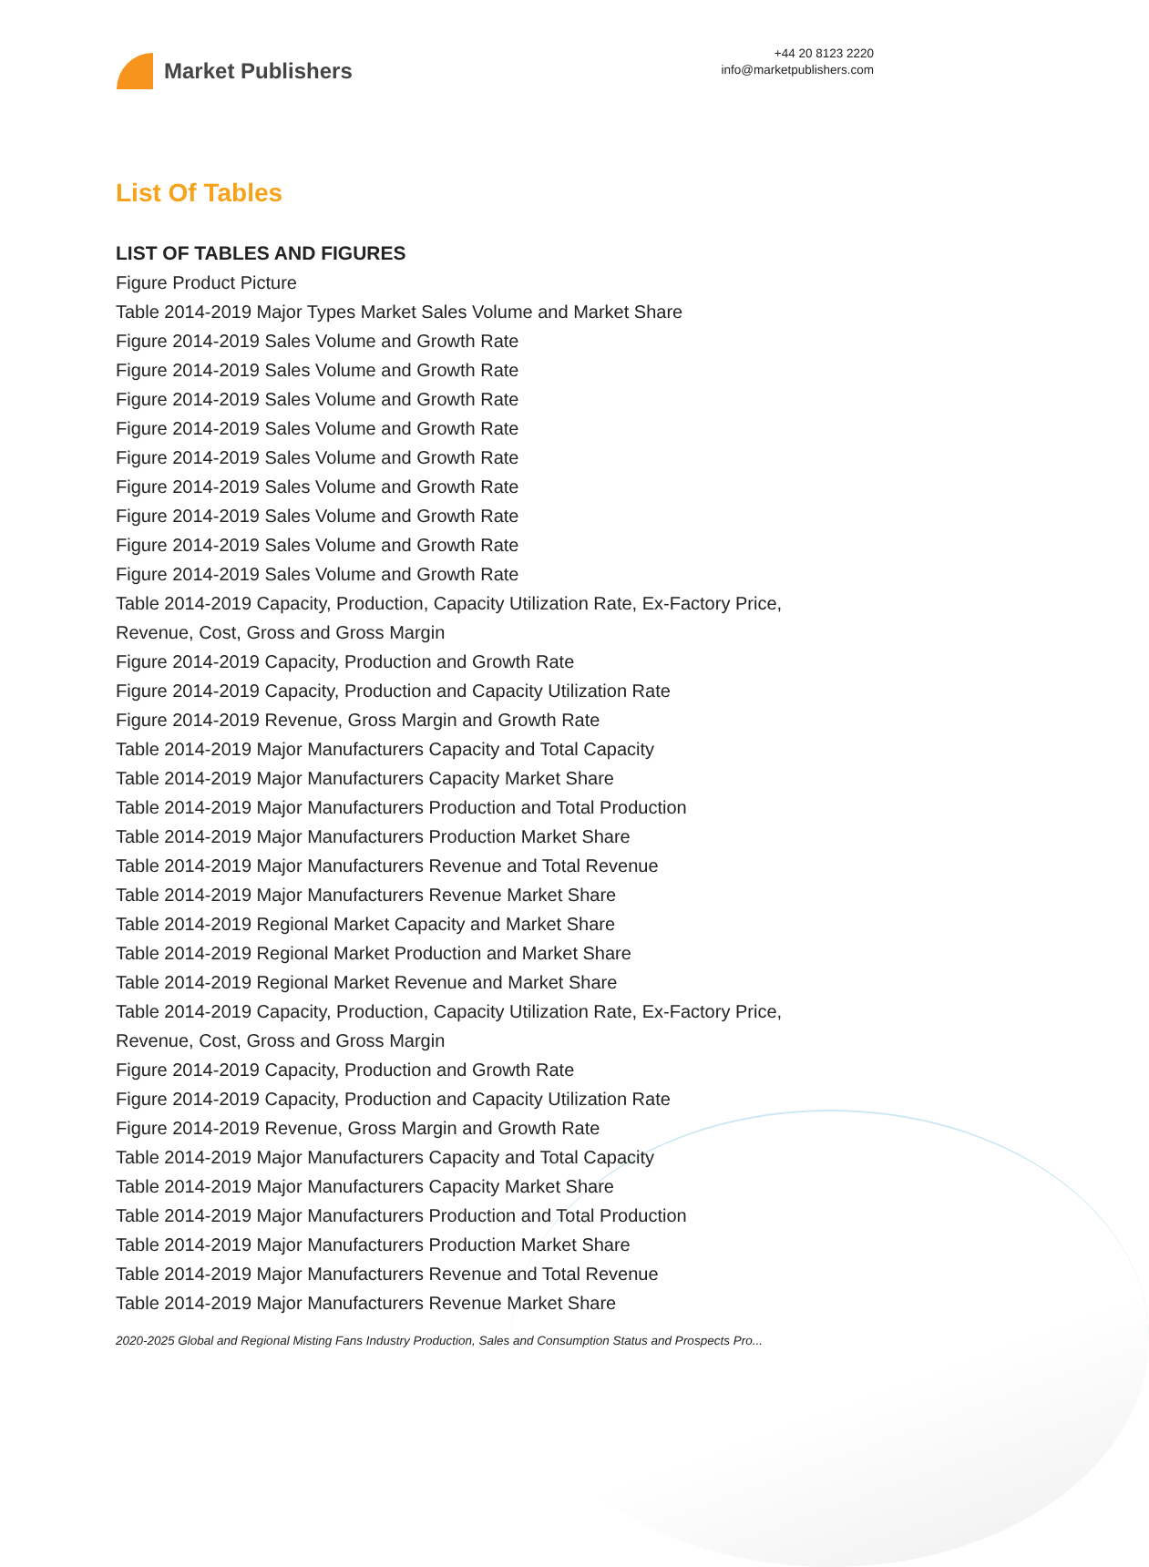Market Publishers
+44 20 8123 2220
info@marketpublishers.com
List Of Tables
LIST OF TABLES AND FIGURES
Figure Product Picture
Table 2014-2019 Major Types Market Sales Volume and Market Share
Figure 2014-2019 Sales Volume and Growth Rate
Figure 2014-2019 Sales Volume and Growth Rate
Figure 2014-2019 Sales Volume and Growth Rate
Figure 2014-2019 Sales Volume and Growth Rate
Figure 2014-2019 Sales Volume and Growth Rate
Figure 2014-2019 Sales Volume and Growth Rate
Figure 2014-2019 Sales Volume and Growth Rate
Figure 2014-2019 Sales Volume and Growth Rate
Figure 2014-2019 Sales Volume and Growth Rate
Table 2014-2019 Capacity, Production, Capacity Utilization Rate, Ex-Factory Price, Revenue, Cost, Gross and Gross Margin
Figure 2014-2019 Capacity, Production and Growth Rate
Figure 2014-2019 Capacity, Production and Capacity Utilization Rate
Figure 2014-2019 Revenue, Gross Margin and Growth Rate
Table 2014-2019 Major Manufacturers Capacity and Total Capacity
Table 2014-2019 Major Manufacturers Capacity Market Share
Table 2014-2019 Major Manufacturers Production and Total Production
Table 2014-2019 Major Manufacturers Production Market Share
Table 2014-2019 Major Manufacturers Revenue and Total Revenue
Table 2014-2019 Major Manufacturers Revenue Market Share
Table 2014-2019 Regional Market Capacity and Market Share
Table 2014-2019 Regional Market Production and Market Share
Table 2014-2019 Regional Market Revenue and Market Share
Table 2014-2019 Capacity, Production, Capacity Utilization Rate, Ex-Factory Price, Revenue, Cost, Gross and Gross Margin
Figure 2014-2019 Capacity, Production and Growth Rate
Figure 2014-2019 Capacity, Production and Capacity Utilization Rate
Figure 2014-2019 Revenue, Gross Margin and Growth Rate
Table 2014-2019 Major Manufacturers Capacity and Total Capacity
Table 2014-2019 Major Manufacturers Capacity Market Share
Table 2014-2019 Major Manufacturers Production and Total Production
Table 2014-2019 Major Manufacturers Production Market Share
Table 2014-2019 Major Manufacturers Revenue and Total Revenue
Table 2014-2019 Major Manufacturers Revenue Market Share
2020-2025 Global and Regional Misting Fans Industry Production, Sales and Consumption Status and Prospects Pro...